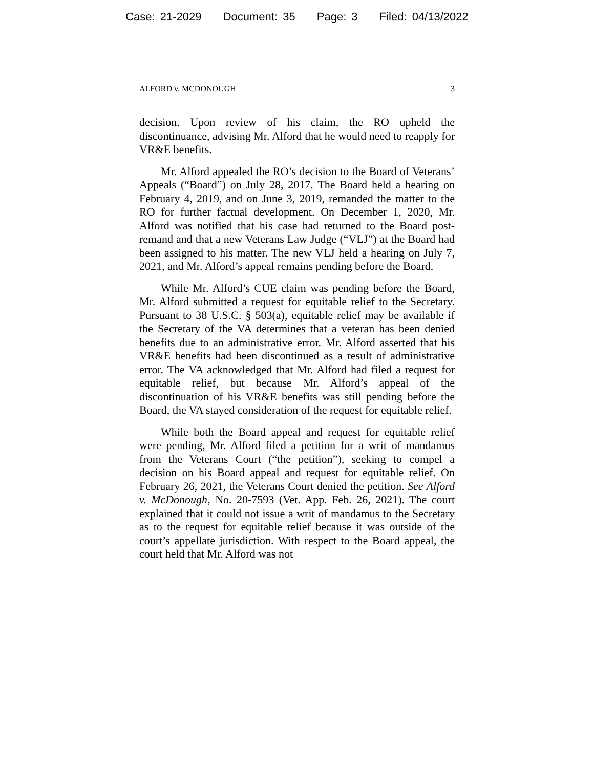Case: 21-2029 Document: 35 Page: 3 Filed: 04/13/2022
ALFORD v. MCDONOUGH 3
decision. Upon review of his claim, the RO upheld the discontinuance, advising Mr. Alford that he would need to reapply for VR&E benefits.
Mr. Alford appealed the RO’s decision to the Board of Veterans’ Appeals (“Board”) on July 28, 2017. The Board held a hearing on February 4, 2019, and on June 3, 2019, remanded the matter to the RO for further factual development. On December 1, 2020, Mr. Alford was notified that his case had returned to the Board post-remand and that a new Veterans Law Judge (“VLJ”) at the Board had been assigned to his matter. The new VLJ held a hearing on July 7, 2021, and Mr. Alford’s appeal remains pending before the Board.
While Mr. Alford’s CUE claim was pending before the Board, Mr. Alford submitted a request for equitable relief to the Secretary. Pursuant to 38 U.S.C. § 503(a), equitable relief may be available if the Secretary of the VA determines that a veteran has been denied benefits due to an administrative error. Mr. Alford asserted that his VR&E benefits had been discontinued as a result of administrative error. The VA acknowledged that Mr. Alford had filed a request for equitable relief, but because Mr. Alford’s appeal of the discontinuation of his VR&E benefits was still pending before the Board, the VA stayed consideration of the request for equitable relief.
While both the Board appeal and request for equitable relief were pending, Mr. Alford filed a petition for a writ of mandamus from the Veterans Court (“the petition”), seeking to compel a decision on his Board appeal and request for equitable relief. On February 26, 2021, the Veterans Court denied the petition. See Alford v. McDonough, No. 20-7593 (Vet. App. Feb. 26, 2021). The court explained that it could not issue a writ of mandamus to the Secretary as to the request for equitable relief because it was outside of the court’s appellate jurisdiction. With respect to the Board appeal, the court held that Mr. Alford was not